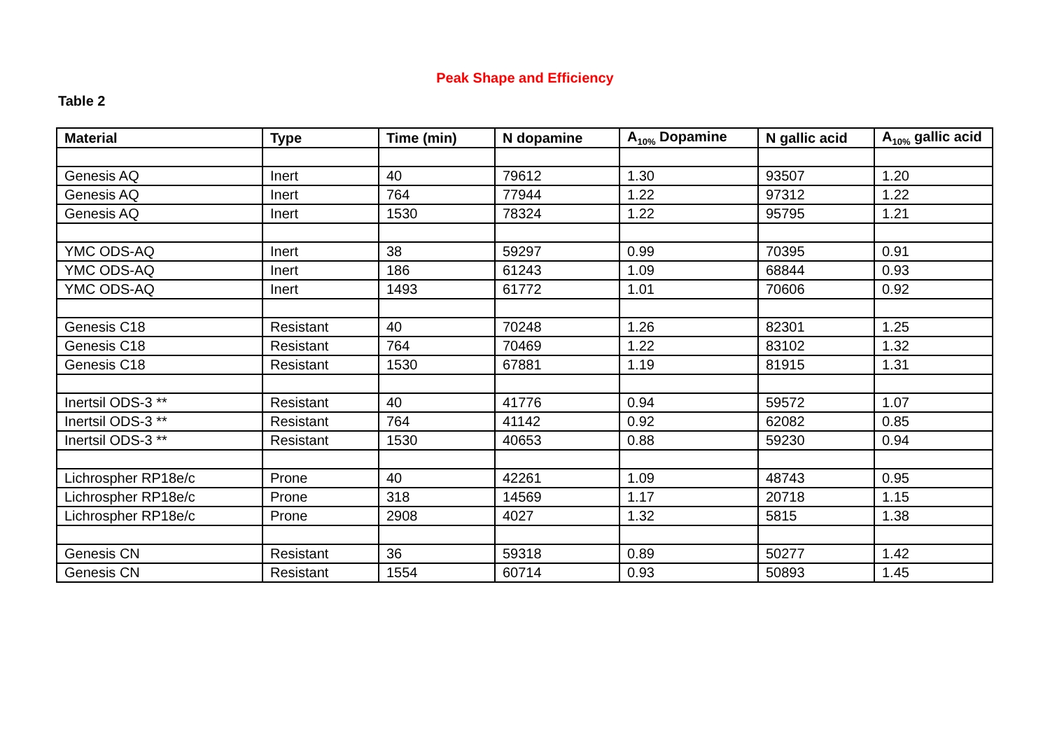Peak Shape and Efficiency
Table 2
| Material | Type | Time (min) | N dopamine | A<sub>10%</sub> Dopamine | N gallic acid | A<sub>10%</sub> gallic acid |
| --- | --- | --- | --- | --- | --- | --- |
| Genesis AQ | Inert | 40 | 79612 | 1.30 | 93507 | 1.20 |
| Genesis AQ | Inert | 764 | 77944 | 1.22 | 97312 | 1.22 |
| Genesis AQ | Inert | 1530 | 78324 | 1.22 | 95795 | 1.21 |
| YMC ODS-AQ | Inert | 38 | 59297 | 0.99 | 70395 | 0.91 |
| YMC ODS-AQ | Inert | 186 | 61243 | 1.09 | 68844 | 0.93 |
| YMC ODS-AQ | Inert | 1493 | 61772 | 1.01 | 70606 | 0.92 |
| Genesis C18 | Resistant | 40 | 70248 | 1.26 | 82301 | 1.25 |
| Genesis C18 | Resistant | 764 | 70469 | 1.22 | 83102 | 1.32 |
| Genesis C18 | Resistant | 1530 | 67881 | 1.19 | 81915 | 1.31 |
| Inertsil ODS-3 ** | Resistant | 40 | 41776 | 0.94 | 59572 | 1.07 |
| Inertsil ODS-3 ** | Resistant | 764 | 41142 | 0.92 | 62082 | 0.85 |
| Inertsil ODS-3 ** | Resistant | 1530 | 40653 | 0.88 | 59230 | 0.94 |
| Lichrospher RP18e/c | Prone | 40 | 42261 | 1.09 | 48743 | 0.95 |
| Lichrospher RP18e/c | Prone | 318 | 14569 | 1.17 | 20718 | 1.15 |
| Lichrospher RP18e/c | Prone | 2908 | 4027 | 1.32 | 5815 | 1.38 |
| Genesis CN | Resistant | 36 | 59318 | 0.89 | 50277 | 1.42 |
| Genesis CN | Resistant | 1554 | 60714 | 0.93 | 50893 | 1.45 |